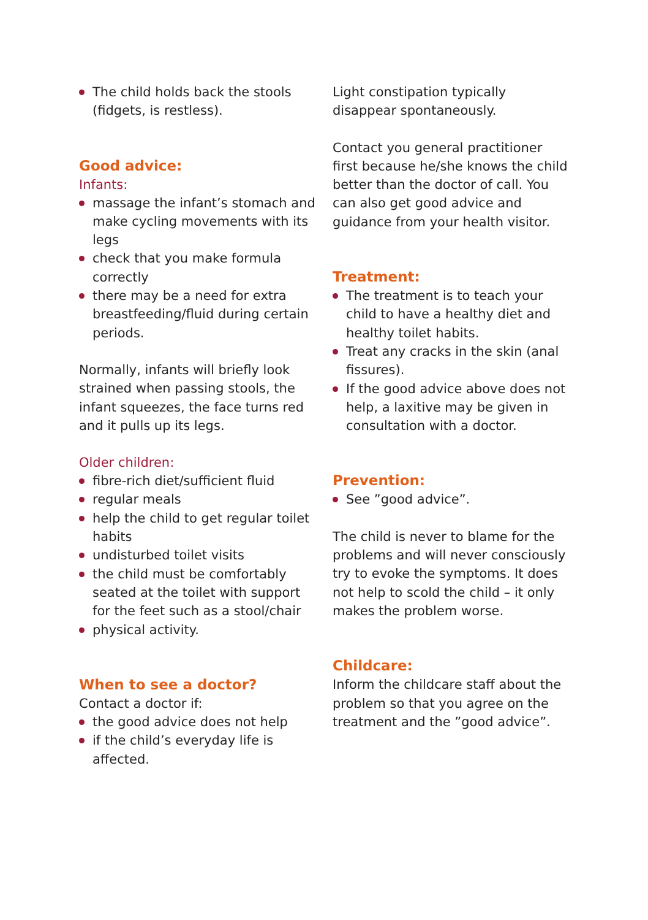The child holds back the stools (fidgets, is restless).
Good advice:
Infants:
massage the infant’s stomach and make cycling movements with its legs
check that you make formula correctly
there may be a need for extra breastfeeding/fluid during certain periods.
Normally, infants will briefly look strained when passing stools, the infant squeezes, the face turns red and it pulls up its legs.
Older children:
fibre-rich diet/sufficient fluid
regular meals
help the child to get regular toilet habits
undisturbed toilet visits
the child must be comfortably seated at the toilet with support for the feet such as a stool/chair
physical activity.
When to see a doctor?
Contact a doctor if:
the good advice does not help
if the child’s everyday life is affected.
Light constipation typically disappear spontaneously.
Contact you general practitioner first because he/she knows the child better than the doctor of call. You can also get good advice and guidance from your health visitor.
Treatment:
The treatment is to teach your child to have a healthy diet and healthy toilet habits.
Treat any cracks in the skin (anal fissures).
If the good advice above does not help, a laxitive may be given in consultation with a doctor.
Prevention:
See ”good advice”.
The child is never to blame for the problems and will never consciously try to evoke the symptoms. It does not help to scold the child – it only makes the problem worse.
Childcare:
Inform the childcare staff about the problem so that you agree on the treatment and the ”good advice”.